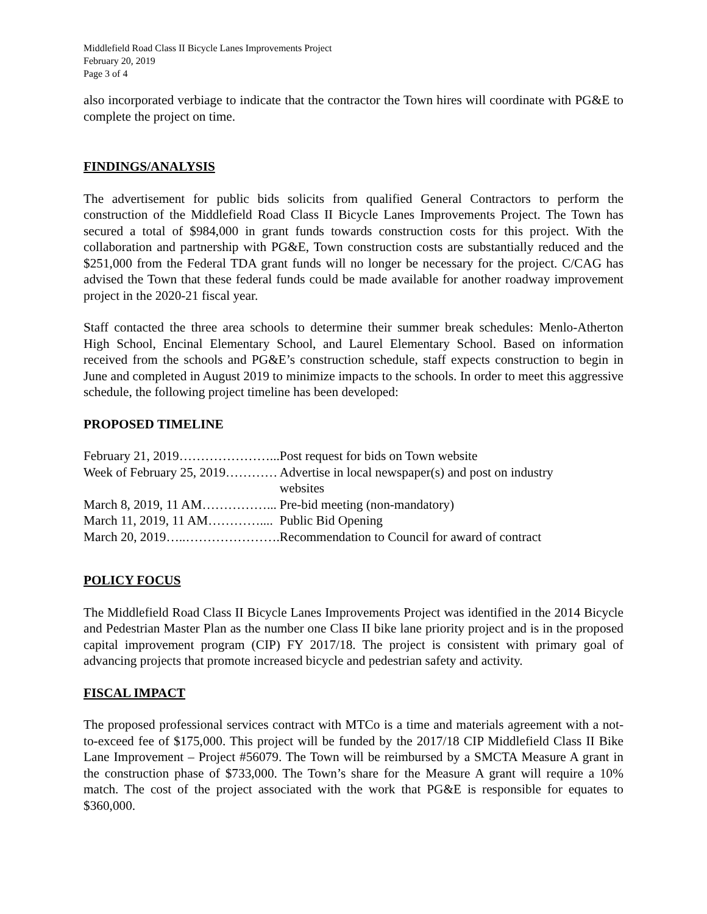Middlefield Road Class II Bicycle Lanes Improvements Project
February 20, 2019
Page 3 of 4
also incorporated verbiage to indicate that the contractor the Town hires will coordinate with PG&E to complete the project on time.
FINDINGS/ANALYSIS
The advertisement for public bids solicits from qualified General Contractors to perform the construction of the Middlefield Road Class II Bicycle Lanes Improvements Project. The Town has secured a total of $984,000 in grant funds towards construction costs for this project. With the collaboration and partnership with PG&E, Town construction costs are substantially reduced and the $251,000 from the Federal TDA grant funds will no longer be necessary for the project. C/CAG has advised the Town that these federal funds could be made available for another roadway improvement project in the 2020-21 fiscal year.
Staff contacted the three area schools to determine their summer break schedules: Menlo-Atherton High School, Encinal Elementary School, and Laurel Elementary School. Based on information received from the schools and PG&E’s construction schedule, staff expects construction to begin in June and completed in August 2019 to minimize impacts to the schools. In order to meet this aggressive schedule, the following project timeline has been developed:
PROPOSED TIMELINE
| February 21, 2019…………………... | Post request for bids on Town website |
| Week of February 25, 2019………… | Advertise in local newspaper(s) and post on industry websites |
| March 8, 2019, 11 AM……………... | Pre-bid meeting (non-mandatory) |
| March 11, 2019, 11 AM………….... | Public Bid Opening |
| March 20, 2019…..…………………. | Recommendation to Council for award of contract |
POLICY FOCUS
The Middlefield Road Class II Bicycle Lanes Improvements Project was identified in the 2014 Bicycle and Pedestrian Master Plan as the number one Class II bike lane priority project and is in the proposed capital improvement program (CIP) FY 2017/18. The project is consistent with primary goal of advancing projects that promote increased bicycle and pedestrian safety and activity.
FISCAL IMPACT
The proposed professional services contract with MTCo is a time and materials agreement with a not-to-exceed fee of $175,000. This project will be funded by the 2017/18 CIP Middlefield Class II Bike Lane Improvement – Project #56079. The Town will be reimbursed by a SMCTA Measure A grant in the construction phase of $733,000. The Town’s share for the Measure A grant will require a 10% match. The cost of the project associated with the work that PG&E is responsible for equates to $360,000.